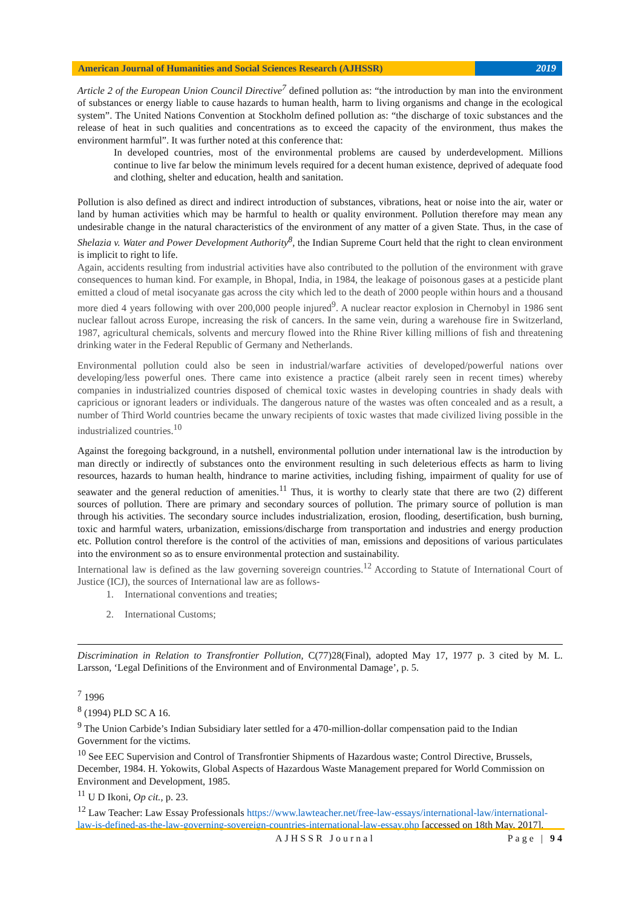American Journal of Humanities and Social Sciences Research (AJHSSR)
2019
Article 2 of the European Union Council Directive<sup>7</sup> defined pollution as: “the introduction by man into the environment of substances or energy liable to cause hazards to human health, harm to living organisms and change in the ecological system”. The United Nations Convention at Stockholm defined pollution as: “the discharge of toxic substances and the release of heat in such qualities and concentrations as to exceed the capacity of the environment, thus makes the environment harmful”. It was further noted at this conference that:
In developed countries, most of the environmental problems are caused by underdevelopment. Millions continue to live far below the minimum levels required for a decent human existence, deprived of adequate food and clothing, shelter and education, health and sanitation.
Pollution is also defined as direct and indirect introduction of substances, vibrations, heat or noise into the air, water or land by human activities which may be harmful to health or quality environment. Pollution therefore may mean any undesirable change in the natural characteristics of the environment of any matter of a given State. Thus, in the case of Shelazia v. Water and Power Development Authority<sup>8</sup>, the Indian Supreme Court held that the right to clean environment is implicit to right to life.
Again, accidents resulting from industrial activities have also contributed to the pollution of the environment with grave consequences to human kind. For example, in Bhopal, India, in 1984, the leakage of poisonous gases at a pesticide plant emitted a cloud of metal isocyanate gas across the city which led to the death of 2000 people within hours and a thousand more died 4 years following with over 200,000 people injured<sup>9</sup>. A nuclear reactor explosion in Chernobyl in 1986 sent nuclear fallout across Europe, increasing the risk of cancers. In the same vein, during a warehouse fire in Switzerland, 1987, agricultural chemicals, solvents and mercury flowed into the Rhine River killing millions of fish and threatening drinking water in the Federal Republic of Germany and Netherlands.
Environmental pollution could also be seen in industrial/warfare activities of developed/powerful nations over developing/less powerful ones. There came into existence a practice (albeit rarely seen in recent times) whereby companies in industrialized countries disposed of chemical toxic wastes in developing countries in shady deals with capricious or ignorant leaders or individuals. The dangerous nature of the wastes was often concealed and as a result, a number of Third World countries became the unwary recipients of toxic wastes that made civilized living possible in the industrialized countries.<sup>10</sup>
Against the foregoing background, in a nutshell, environmental pollution under international law is the introduction by man directly or indirectly of substances onto the environment resulting in such deleterious effects as harm to living resources, hazards to human health, hindrance to marine activities, including fishing, impairment of quality for use of seawater and the general reduction of amenities.<sup>11</sup> Thus, it is worthy to clearly state that there are two (2) different sources of pollution. There are primary and secondary sources of pollution. The primary source of pollution is man through his activities. The secondary source includes industrialization, erosion, flooding, desertification, bush burning, toxic and harmful waters, urbanization, emissions/discharge from transportation and industries and energy production etc. Pollution control therefore is the control of the activities of man, emissions and depositions of various particulates into the environment so as to ensure environmental protection and sustainability.
International law is defined as the law governing sovereign countries.<sup>12</sup> According to Statute of International Court of Justice (ICJ), the sources of International law are as follows-
1. International conventions and treaties;
2. International Customs;
Discrimination in Relation to Transfrontier Pollution, C(77)28(Final), adopted May 17, 1977 p. 3 cited by M. L. Larsson, ‘Legal Definitions of the Environment and of Environmental Damage’, p. 5.
<sup>7</sup> 1996
<sup>8</sup> (1994) PLD SC A 16.
<sup>9</sup> The Union Carbide’s Indian Subsidiary later settled for a 470-million-dollar compensation paid to the Indian Government for the victims.
<sup>10</sup> See EEC Supervision and Control of Transfrontier Shipments of Hazardous waste; Control Directive, Brussels, December, 1984. H. Yokowits, Global Aspects of Hazardous Waste Management prepared for World Commission on Environment and Development, 1985.
<sup>11</sup> U D Ikoni, Op cit., p. 23.
<sup>12</sup> Law Teacher: Law Essay Professionals https://www.lawteacher.net/free-law-essays/international-law/international-law-is-defined-as-the-law-governing-sovereign-countries-international-law-essay.php [accessed on 18th May, 2017].
AJHSSR Journal Page | 94